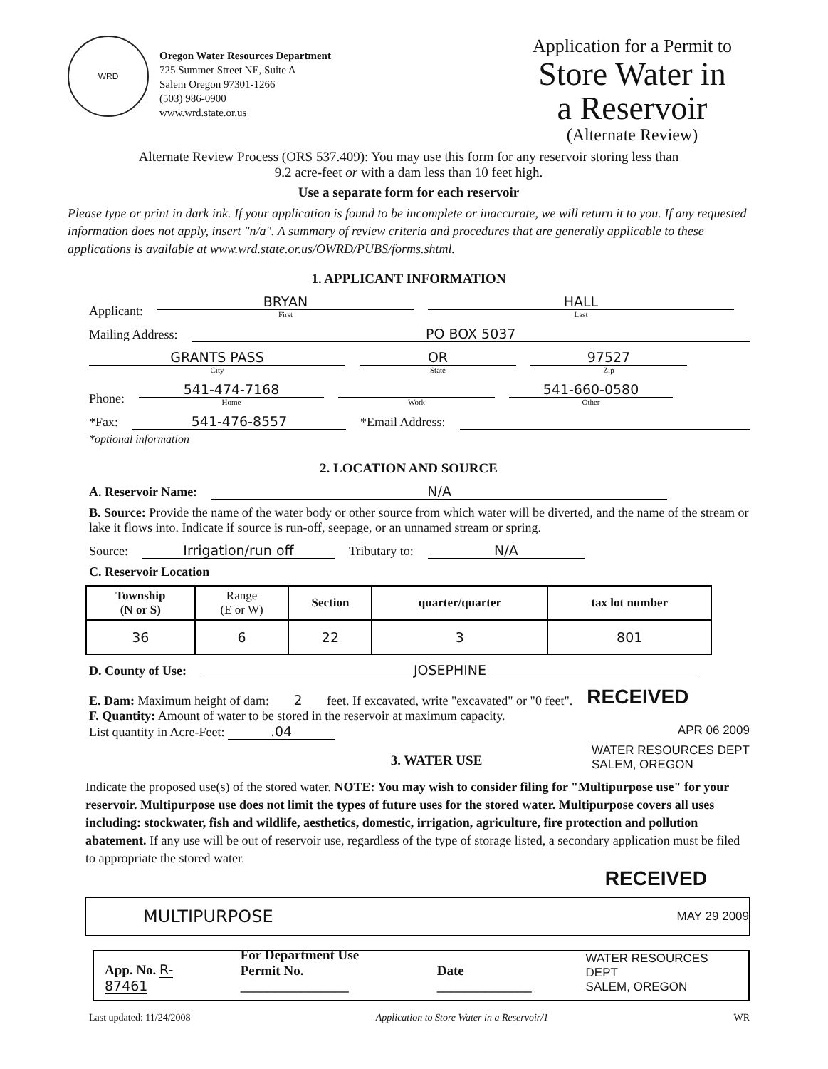WRD
Oregon Water Resources Department
725 Summer Street NE, Suite A
Salem Oregon 97301-1266
(503) 986-0900
www.wrd.state.or.us
Application for a Permit to
Store Water in
a Reservoir
(Alternate Review)
Alternate Review Process (ORS 537.409): You may use this form for any reservoir storing less than
9.2 acre-feet or with a dam less than 10 feet high.
Use a separate form for each reservoir
Please type or print in dark ink. If your application is found to be incomplete or inaccurate, we will return it to you. If any requested information does not apply, insert "n/a". A summary of review criteria and procedures that are generally applicable to these applications is available at www.wrd.state.or.us/OWRD/PUBS/forms.shtml.
1. APPLICANT INFORMATION
Applicant:
BRYAN
First
HALL
Last
Mailing Address:
PO BOX 5037
GRANTS PASS
City
OR
State
97527
Zip
Phone:
541-474-7168
Home
Work
541-660-0580
Other
*Fax:
541-476-8557
*Email Address:
*optional information
2. LOCATION AND SOURCE
A. Reservoir Name:
N/A
B. Source: Provide the name of the water body or other source from which water will be diverted, and the name of the stream or lake it flows into. Indicate if source is run-off, seepage, or an unnamed stream or spring.
Source:
Irrigation/run off
Tributary to:
N/A
C. Reservoir Location
| Township (N or S) | Range (E or W) | Section | quarter/quarter | tax lot number |
| 36 | 6 | 22 | 3 | 801 |
D. County of Use:
JOSEPHINE
E. Dam: Maximum height of dam: 2 feet. If excavated, write "excavated" or "0 feet". RECEIVED
F. Quantity: Amount of water to be stored in the reservoir at maximum capacity.
List quantity in Acre-Feet: .04 APR 06 2009
3. WATER USE
WATER RESOURCES DEPT
SALEM, OREGON
Indicate the proposed use(s) of the stored water. NOTE: You may wish to consider filing for "Multipurpose use" for your reservoir. Multipurpose use does not limit the types of future uses for the stored water. Multipurpose covers all uses including: stockwater, fish and wildlife, aesthetics, domestic, irrigation, agriculture, fire protection and pollution abatement. If any use will be out of reservoir use, regardless of the type of storage listed, a secondary application must be filed to appropriate the stored water.
RECEIVED
MULTIPURPOSE MAY 29 2009
App. No. R-87461 For Department Use
Permit No. ________________ Date ______________ WATER RESOURCES DEPT
SALEM, OREGON
Last updated: 11/24/2008 Application to Store Water in a Reservoir/1 WR